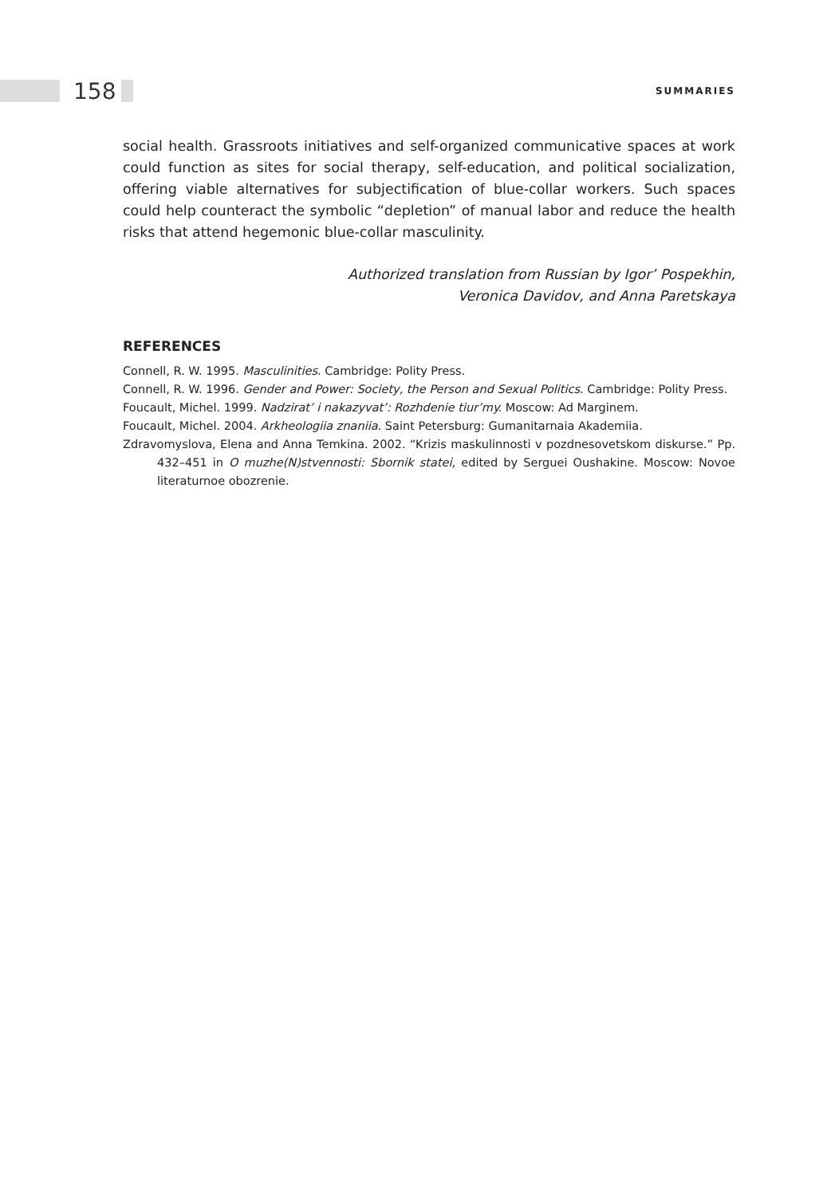158 SUMMARIES
social health. Grassroots initiatives and self-organized communicative spaces at work could function as sites for social therapy, self-education, and political socialization, offering viable alternatives for subjectification of blue-collar workers. Such spaces could help counteract the symbolic “depletion” of manual labor and reduce the health risks that attend hegemonic blue-collar masculinity.
Authorized translation from Russian by Igor’ Pospekhin,
Veronica Davidov, and Anna Paretskaya
REFERENCES
Connell, R. W. 1995. Masculinities. Cambridge: Polity Press.
Connell, R. W. 1996. Gender and Power: Society, the Person and Sexual Politics. Cambridge: Polity Press.
Foucault, Michel. 1999. Nadzirat’ i nakazyvat’: Rozhdenie tiur’my. Moscow: Ad Marginem.
Foucault, Michel. 2004. Arkheologiia znaniia. Saint Petersburg: Gumanitarnaia Akademiia.
Zdravomyslova, Elena and Anna Temkina. 2002. “Krizis maskulinnosti v pozdnesovetskom diskurse.” Pp. 432–451 in O muzhe(N)stvennosti: Sbornik statei, edited by Serguei Oushakine. Moscow: Novoe literaturnoe obozrenie.